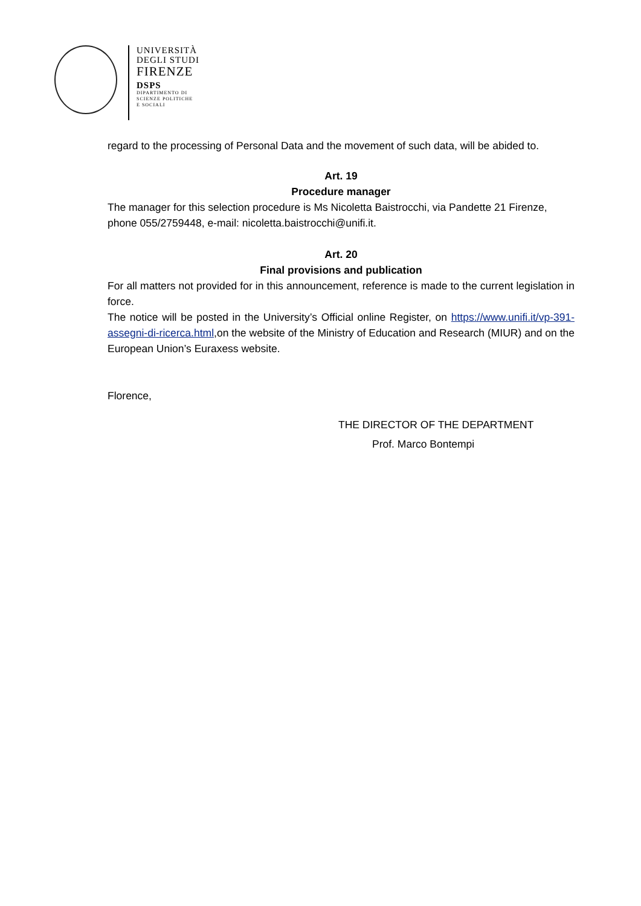UNIVERSITÀ
DEGLI STUDI
FIRENZE
DSPS
DIPARTIMENTO DI
SCIENZE POLITICHE
E SOCIALI
regard to the processing of Personal Data and the movement of such data, will be abided to.
Art. 19
Procedure manager
The manager for this selection procedure is Ms Nicoletta Baistrocchi, via Pandette 21 Firenze, phone 055/2759448, e-mail: nicoletta.baistrocchi@unifi.it.
Art. 20
Final provisions and publication
For all matters not provided for in this announcement, reference is made to the current legislation in force.
The notice will be posted in the University’s Official online Register, on https://www.unifi.it/vp-391-assegni-di-ricerca.html,on the website of the Ministry of Education and Research (MIUR) and on the European Union’s Euraxess website.
Florence,
THE DIRECTOR OF THE DEPARTMENT
Prof. Marco Bontempi